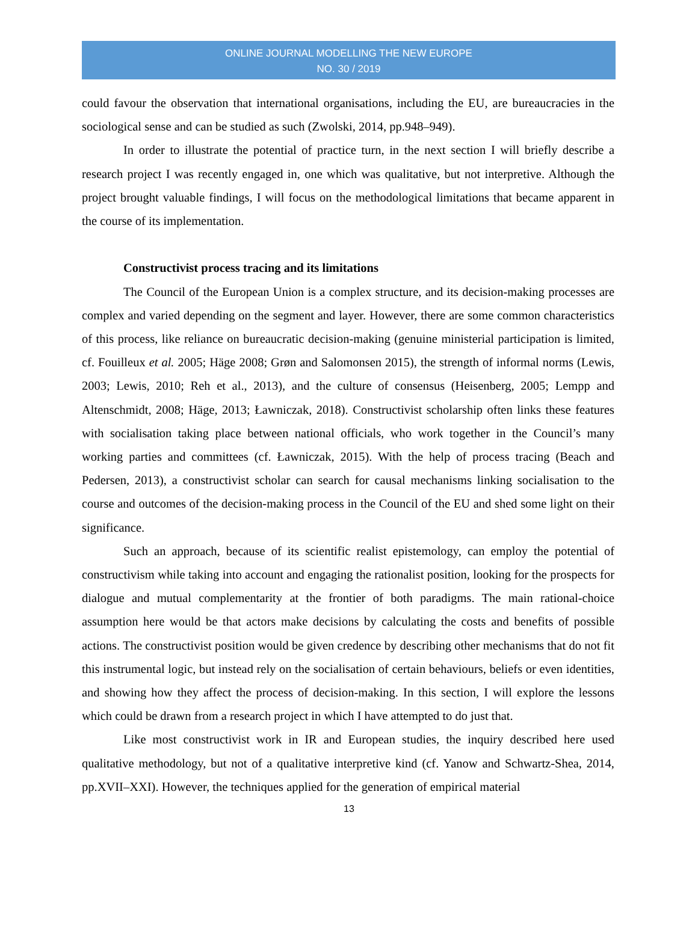ONLINE JOURNAL MODELLING THE NEW EUROPE
NO. 30 / 2019
could favour the observation that international organisations, including the EU, are bureaucracies in the sociological sense and can be studied as such (Zwolski, 2014, pp.948–949).
In order to illustrate the potential of practice turn, in the next section I will briefly describe a research project I was recently engaged in, one which was qualitative, but not interpretive. Although the project brought valuable findings, I will focus on the methodological limitations that became apparent in the course of its implementation.
Constructivist process tracing and its limitations
The Council of the European Union is a complex structure, and its decision-making processes are complex and varied depending on the segment and layer. However, there are some common characteristics of this process, like reliance on bureaucratic decision-making (genuine ministerial participation is limited, cf. Fouilleux et al. 2005; Häge 2008; Grøn and Salomonsen 2015), the strength of informal norms (Lewis, 2003; Lewis, 2010; Reh et al., 2013), and the culture of consensus (Heisenberg, 2005; Lempp and Altenschmidt, 2008; Häge, 2013; Ławniczak, 2018). Constructivist scholarship often links these features with socialisation taking place between national officials, who work together in the Council’s many working parties and committees (cf. Ławniczak, 2015). With the help of process tracing (Beach and Pedersen, 2013), a constructivist scholar can search for causal mechanisms linking socialisation to the course and outcomes of the decision-making process in the Council of the EU and shed some light on their significance.
Such an approach, because of its scientific realist epistemology, can employ the potential of constructivism while taking into account and engaging the rationalist position, looking for the prospects for dialogue and mutual complementarity at the frontier of both paradigms. The main rational-choice assumption here would be that actors make decisions by calculating the costs and benefits of possible actions. The constructivist position would be given credence by describing other mechanisms that do not fit this instrumental logic, but instead rely on the socialisation of certain behaviours, beliefs or even identities, and showing how they affect the process of decision-making. In this section, I will explore the lessons which could be drawn from a research project in which I have attempted to do just that.
Like most constructivist work in IR and European studies, the inquiry described here used qualitative methodology, but not of a qualitative interpretive kind (cf. Yanow and Schwartz-Shea, 2014, pp.XVII–XXI). However, the techniques applied for the generation of empirical material
13